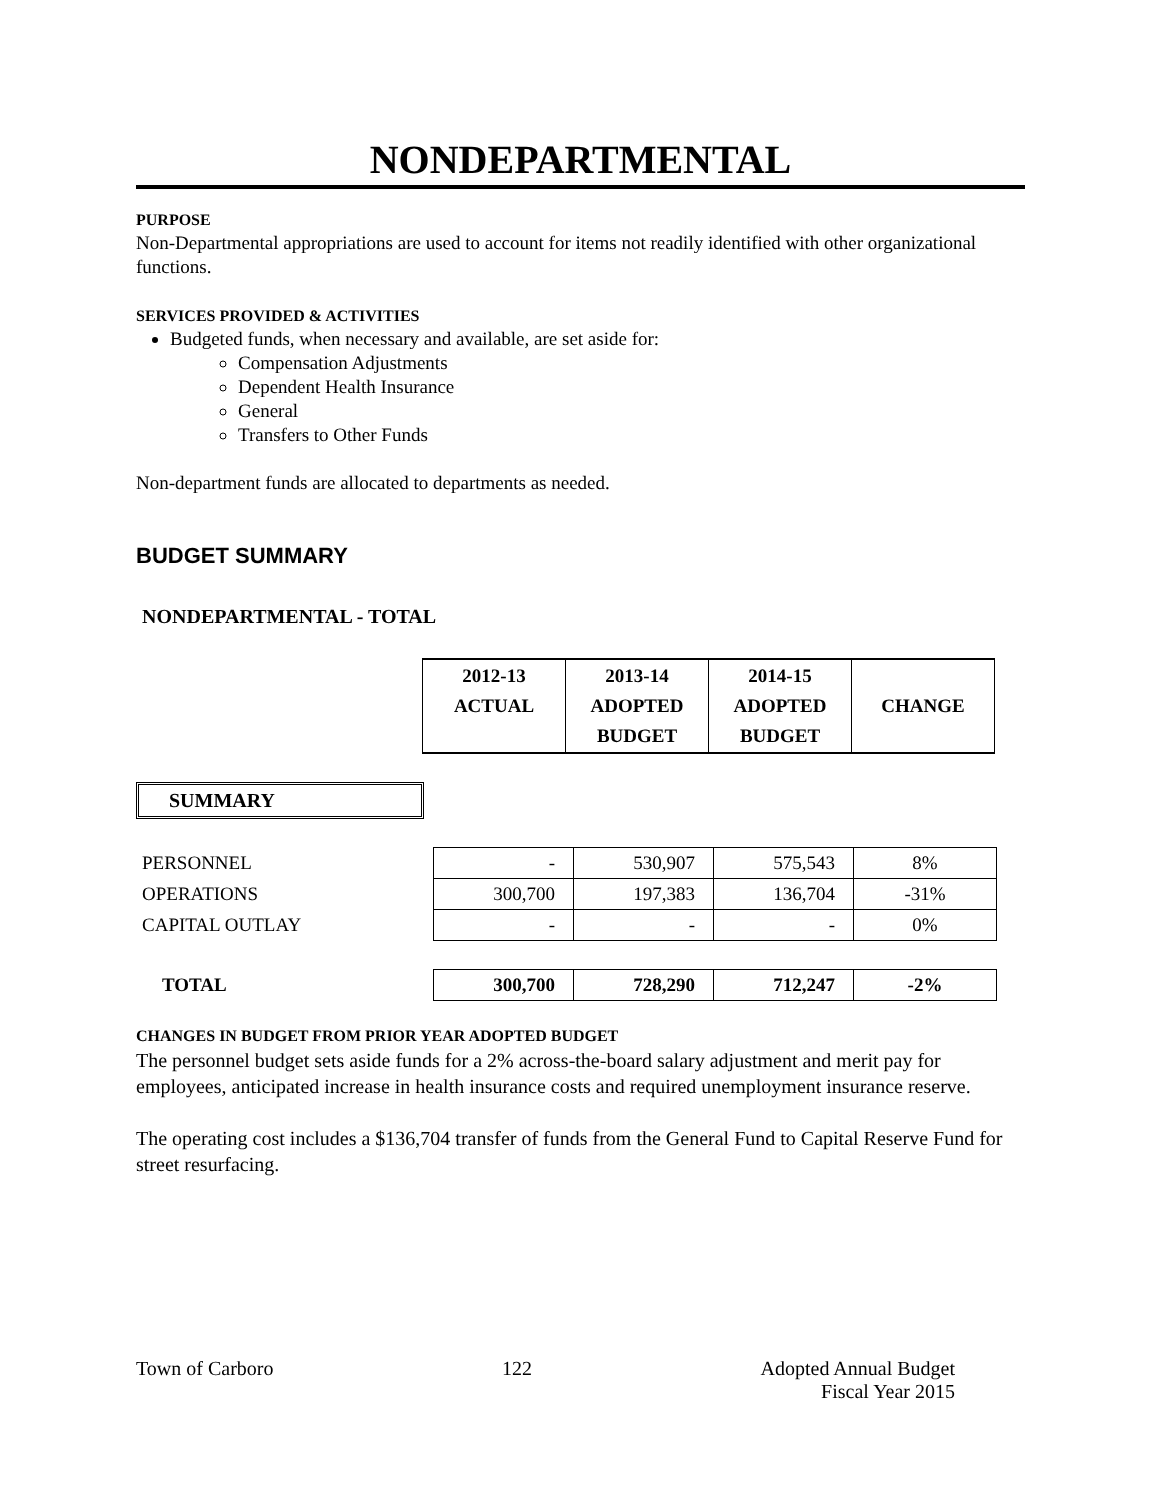NONDEPARTMENTAL
PURPOSE
Non-Departmental appropriations are used to account for items not readily identified with other organizational functions.
SERVICES PROVIDED & ACTIVITIES
Budgeted funds, when necessary and available, are set aside for:
Compensation Adjustments
Dependent Health Insurance
General
Transfers to Other Funds
Non-department funds are allocated to departments as needed.
BUDGET SUMMARY
NONDEPARTMENTAL - TOTAL
| 2012-13 ACTUAL | 2013-14 ADOPTED BUDGET | 2014-15 ADOPTED BUDGET | CHANGE |
SUMMARY
| PERSONNEL | - | 530,907 | 575,543 | 8% |
| OPERATIONS | 300,700 | 197,383 | 136,704 | -31% |
| CAPITAL OUTLAY | - | - | - | 0% |
| TOTAL | 300,700 | 728,290 | 712,247 | -2% |
CHANGES IN BUDGET FROM PRIOR YEAR ADOPTED BUDGET
The personnel budget sets aside funds for a 2% across-the-board salary adjustment and merit pay for employees, anticipated increase in health insurance costs and required unemployment insurance reserve.
The operating cost includes a $136,704 transfer of funds from the General Fund to Capital Reserve Fund for street resurfacing.
Town of Carboro 122 Adopted Annual Budget
Fiscal Year 2015